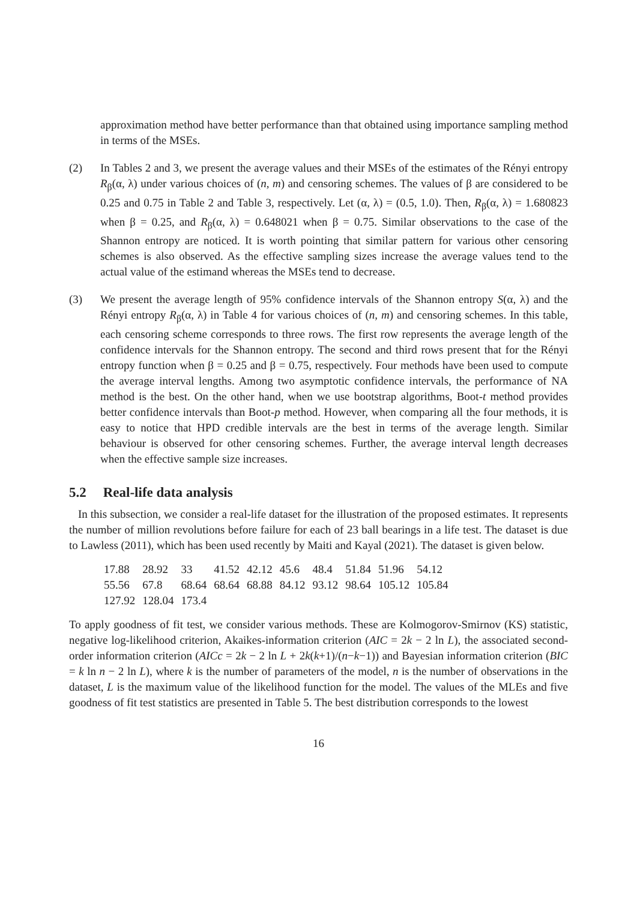approximation method have better performance than that obtained using importance sampling method in terms of the MSEs.
(2) In Tables 2 and 3, we present the average values and their MSEs of the estimates of the Rényi entropy R<sub>β</sub>(α, λ) under various choices of (n, m) and censoring schemes. The values of β are considered to be 0.25 and 0.75 in Table 2 and Table 3, respectively. Let (α, λ) = (0.5, 1.0). Then, R<sub>β</sub>(α, λ) = 1.680823 when β = 0.25, and R<sub>β</sub>(α, λ) = 0.648021 when β = 0.75. Similar observations to the case of the Shannon entropy are noticed. It is worth pointing that similar pattern for various other censoring schemes is also observed. As the effective sampling sizes increase the average values tend to the actual value of the estimand whereas the MSEs tend to decrease.
(3) We present the average length of 95% confidence intervals of the Shannon entropy S(α, λ) and the Rényi entropy R<sub>β</sub>(α, λ) in Table 4 for various choices of (n, m) and censoring schemes. In this table, each censoring scheme corresponds to three rows. The first row represents the average length of the confidence intervals for the Shannon entropy. The second and third rows present that for the Rényi entropy function when β = 0.25 and β = 0.75, respectively. Four methods have been used to compute the average interval lengths. Among two asymptotic confidence intervals, the performance of NA method is the best. On the other hand, when we use bootstrap algorithms, Boot-t method provides better confidence intervals than Boot-p method. However, when comparing all the four methods, it is easy to notice that HPD credible intervals are the best in terms of the average length. Similar behaviour is observed for other censoring schemes. Further, the average interval length decreases when the effective sample size increases.
5.2 Real-life data analysis
In this subsection, we consider a real-life dataset for the illustration of the proposed estimates. It represents the number of million revolutions before failure for each of 23 ball bearings in a life test. The dataset is due to Lawless (2011), which has been used recently by Maiti and Kayal (2021). The dataset is given below.
| 17.88 | 28.92 | 33 | 41.52 | 42.12 | 45.6 | 48.4 | 51.84 | 51.96 | 54.12 |
| 55.56 | 67.8 | 68.64 | 68.64 | 68.88 | 84.12 | 93.12 | 98.64 | 105.12 | 105.84 |
| 127.92 | 128.04 | 173.4 | | | | | | | |
To apply goodness of fit test, we consider various methods. These are Kolmogorov-Smirnov (KS) statistic, negative log-likelihood criterion, Akaikes-information criterion (AIC = 2k − 2 ln L), the associated second-order information criterion (AICc = 2k − 2 ln L + 2k(k+1)/(n−k−1)) and Bayesian information criterion (BIC = k ln n − 2 ln L), where k is the number of parameters of the model, n is the number of observations in the dataset, L is the maximum value of the likelihood function for the model. The values of the MLEs and five goodness of fit test statistics are presented in Table 5. The best distribution corresponds to the lowest
16